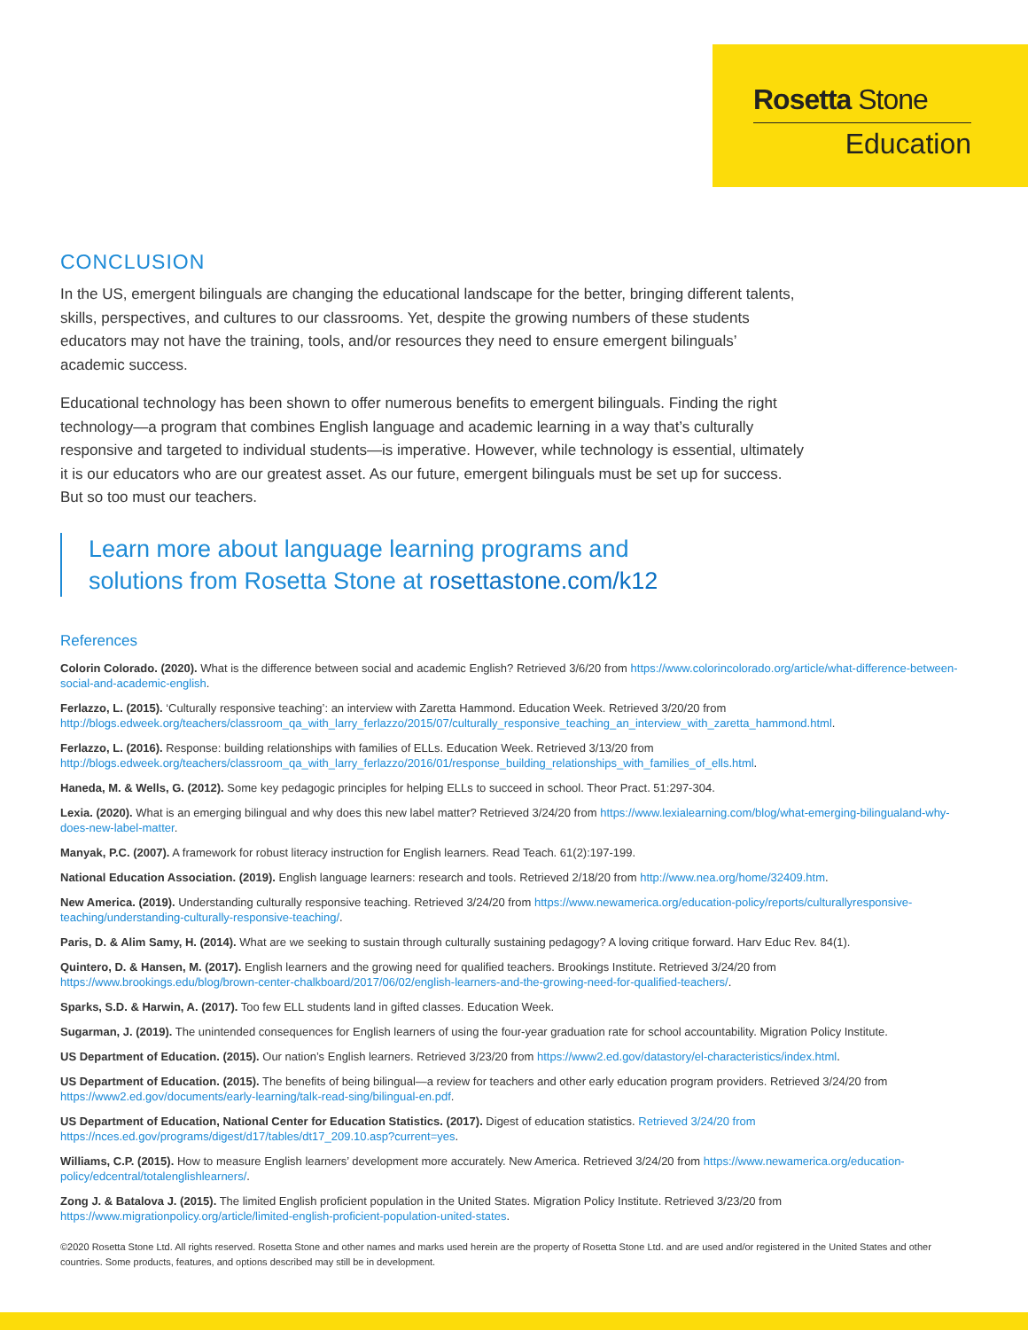Rosetta Stone
Education
CONCLUSION
In the US, emergent bilinguals are changing the educational landscape for the better, bringing different talents, skills, perspectives, and cultures to our classrooms. Yet, despite the growing numbers of these students educators may not have the training, tools, and/or resources they need to ensure emergent bilinguals’ academic success.
Educational technology has been shown to offer numerous benefits to emergent bilinguals. Finding the right technology—a program that combines English language and academic learning in a way that’s culturally responsive and targeted to individual students—is imperative. However, while technology is essential, ultimately it is our educators who are our greatest asset. As our future, emergent bilinguals must be set up for success. But so too must our teachers.
Learn more about language learning programs and
solutions from Rosetta Stone at rosettastone.com/k12
References
Colorin Colorado. (2020). What is the difference between social and academic English? Retrieved 3/6/20 from https://www.colorincolorado.org/article/what-difference-between-social-and-academic-english.
Ferlazzo, L. (2015). ‘Culturally responsive teaching’: an interview with Zaretta Hammond. Education Week. Retrieved 3/20/20 from http://blogs.edweek.org/teachers/classroom_qa_with_larry_ferlazzo/2015/07/culturally_responsive_teaching_an_interview_with_zaretta_hammond.html.
Ferlazzo, L. (2016). Response: building relationships with families of ELLs. Education Week. Retrieved 3/13/20 from http://blogs.edweek.org/teachers/classroom_qa_with_larry_ferlazzo/2016/01/response_building_relationships_with_families_of_ells.html.
Haneda, M. & Wells, G. (2012). Some key pedagogic principles for helping ELLs to succeed in school. Theor Pract. 51:297-304.
Lexia. (2020). What is an emerging bilingual and why does this new label matter? Retrieved 3/24/20 from https://www.lexialearning.com/blog/what-emerging-bilingualand-why-does-new-label-matter.
Manyak, P.C. (2007). A framework for robust literacy instruction for English learners. Read Teach. 61(2):197-199.
National Education Association. (2019). English language learners: research and tools. Retrieved 2/18/20 from http://www.nea.org/home/32409.htm.
New America. (2019). Understanding culturally responsive teaching. Retrieved 3/24/20 from https://www.newamerica.org/education-policy/reports/culturallyresponsive-teaching/understanding-culturally-responsive-teaching/.
Paris, D. & Alim Samy, H. (2014). What are we seeking to sustain through culturally sustaining pedagogy? A loving critique forward. Harv Educ Rev. 84(1).
Quintero, D. & Hansen, M. (2017). English learners and the growing need for qualified teachers. Brookings Institute. Retrieved 3/24/20 from https://www.brookings.edu/blog/brown-center-chalkboard/2017/06/02/english-learners-and-the-growing-need-for-qualified-teachers/.
Sparks, S.D. & Harwin, A. (2017). Too few ELL students land in gifted classes. Education Week.
Sugarman, J. (2019). The unintended consequences for English learners of using the four-year graduation rate for school accountability. Migration Policy Institute.
US Department of Education. (2015). Our nation’s English learners. Retrieved 3/23/20 from https://www2.ed.gov/datastory/el-characteristics/index.html.
US Department of Education. (2015). The benefits of being bilingual—a review for teachers and other early education program providers. Retrieved 3/24/20 from https://www2.ed.gov/documents/early-learning/talk-read-sing/bilingual-en.pdf.
US Department of Education, National Center for Education Statistics. (2017). Digest of education statistics. Retrieved 3/24/20 from https://nces.ed.gov/programs/digest/d17/tables/dt17_209.10.asp?current=yes.
Williams, C.P. (2015). How to measure English learners’ development more accurately. New America. Retrieved 3/24/20 from https://www.newamerica.org/education-policy/edcentral/totalenglishlearners/.
Zong J. & Batalova J. (2015). The limited English proficient population in the United States. Migration Policy Institute. Retrieved 3/23/20 from https://www.migrationpolicy.org/article/limited-english-proficient-population-united-states.
©2020 Rosetta Stone Ltd. All rights reserved. Rosetta Stone and other names and marks used herein are the property of Rosetta Stone Ltd. and are used and/or registered in the United States and other countries. Some products, features, and options described may still be in development.